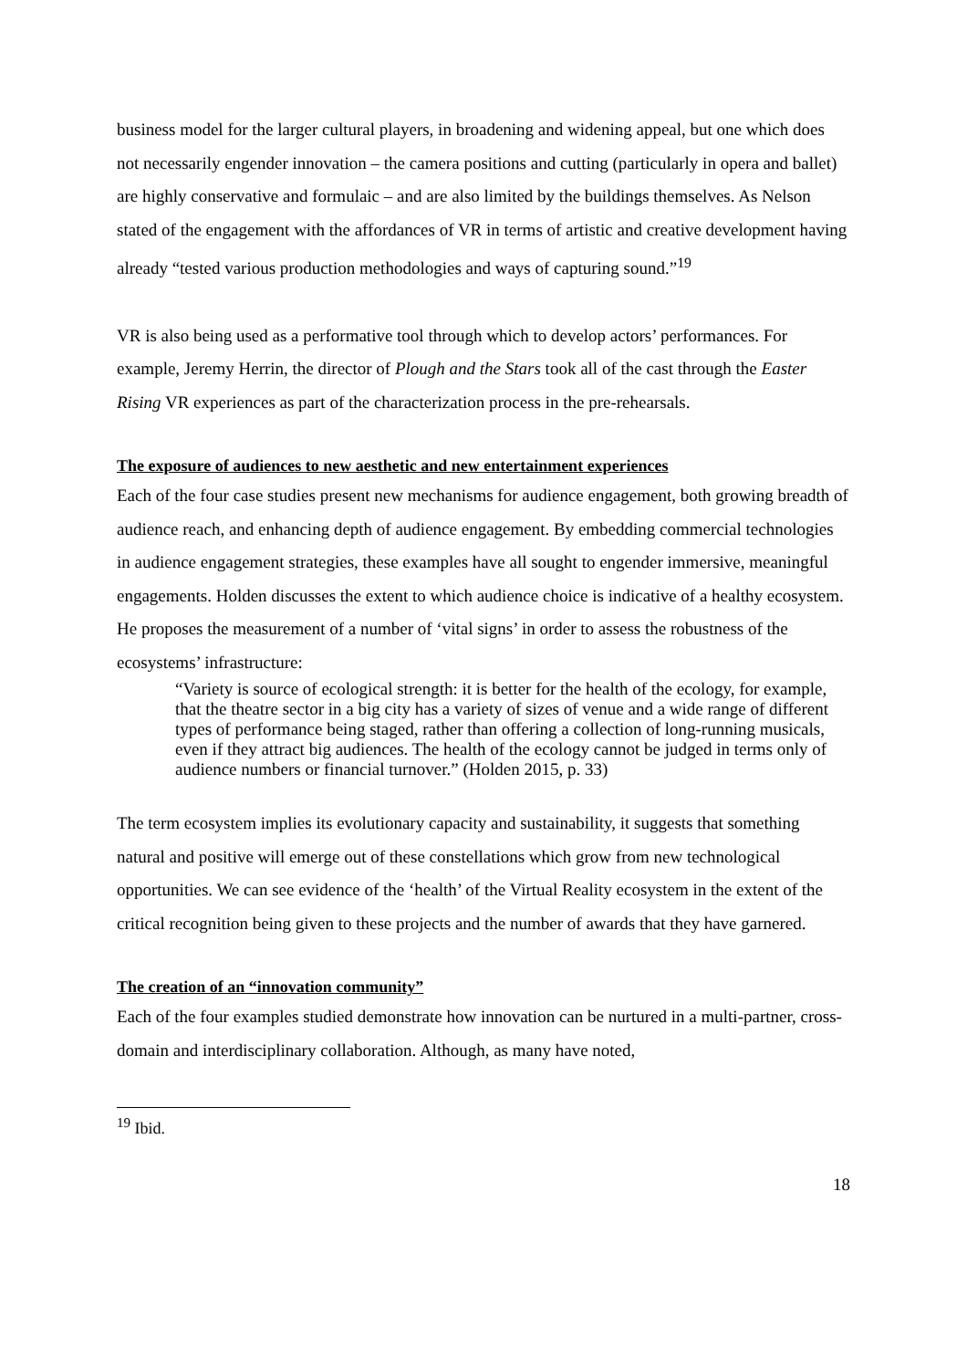business model for the larger cultural players, in broadening and widening appeal, but one which does not necessarily engender innovation – the camera positions and cutting (particularly in opera and ballet) are highly conservative and formulaic – and are also limited by the buildings themselves. As Nelson stated of the engagement with the affordances of VR in terms of artistic and creative development having already “tested various production methodologies and ways of capturing sound.”<sup>19</sup>
VR is also being used as a performative tool through which to develop actors’ performances. For example, Jeremy Herrin, the director of Plough and the Stars took all of the cast through the Easter Rising VR experiences as part of the characterization process in the pre-rehearsals.
The exposure of audiences to new aesthetic and new entertainment experiences
Each of the four case studies present new mechanisms for audience engagement, both growing breadth of audience reach, and enhancing depth of audience engagement. By embedding commercial technologies in audience engagement strategies, these examples have all sought to engender immersive, meaningful engagements. Holden discusses the extent to which audience choice is indicative of a healthy ecosystem. He proposes the measurement of a number of ‘vital signs’ in order to assess the robustness of the ecosystems’ infrastructure:
“Variety is source of ecological strength: it is better for the health of the ecology, for example, that the theatre sector in a big city has a variety of sizes of venue and a wide range of different types of performance being staged, rather than offering a collection of long-running musicals, even if they attract big audiences. The health of the ecology cannot be judged in terms only of audience numbers or financial turnover.” (Holden 2015, p. 33)
The term ecosystem implies its evolutionary capacity and sustainability, it suggests that something natural and positive will emerge out of these constellations which grow from new technological opportunities. We can see evidence of the ‘health’ of the Virtual Reality ecosystem in the extent of the critical recognition being given to these projects and the number of awards that they have garnered.
The creation of an “innovation community”
Each of the four examples studied demonstrate how innovation can be nurtured in a multi-partner, cross-domain and interdisciplinary collaboration. Although, as many have noted,
<sup>19</sup> Ibid.
18